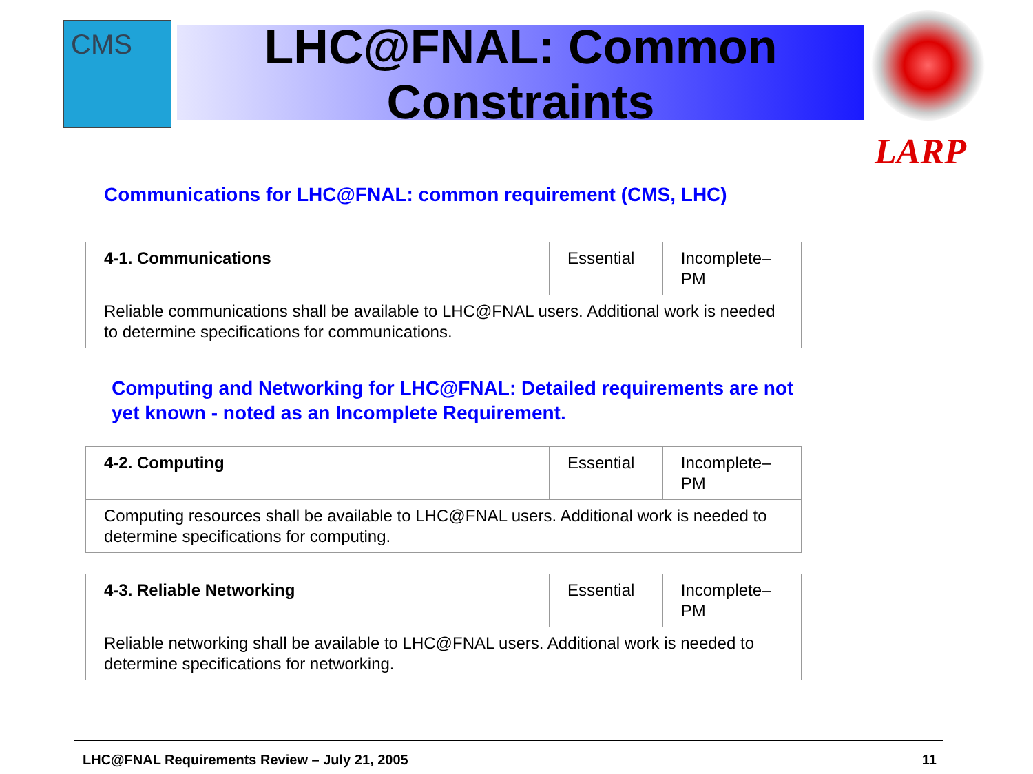CMS
LHC@FNAL: Common Constraints
LARP
Communications for LHC@FNAL: common requirement (CMS, LHC)
| 4-1. Communications | Essential | Incomplete– PM |
| Reliable communications shall be available to LHC@FNAL users. Additional work is needed to determine specifications for communications. | | |
Computing and Networking for LHC@FNAL: Detailed requirements are not yet known - noted as an Incomplete Requirement.
| 4-2. Computing | Essential | Incomplete– PM |
| Computing resources shall be available to LHC@FNAL users. Additional work is needed to determine specifications for computing. | | |
| 4-3. Reliable Networking | Essential | Incomplete– PM |
| Reliable networking shall be available to LHC@FNAL users. Additional work is needed to determine specifications for networking. | | |
LHC@FNAL Requirements Review – July 21, 2005 11